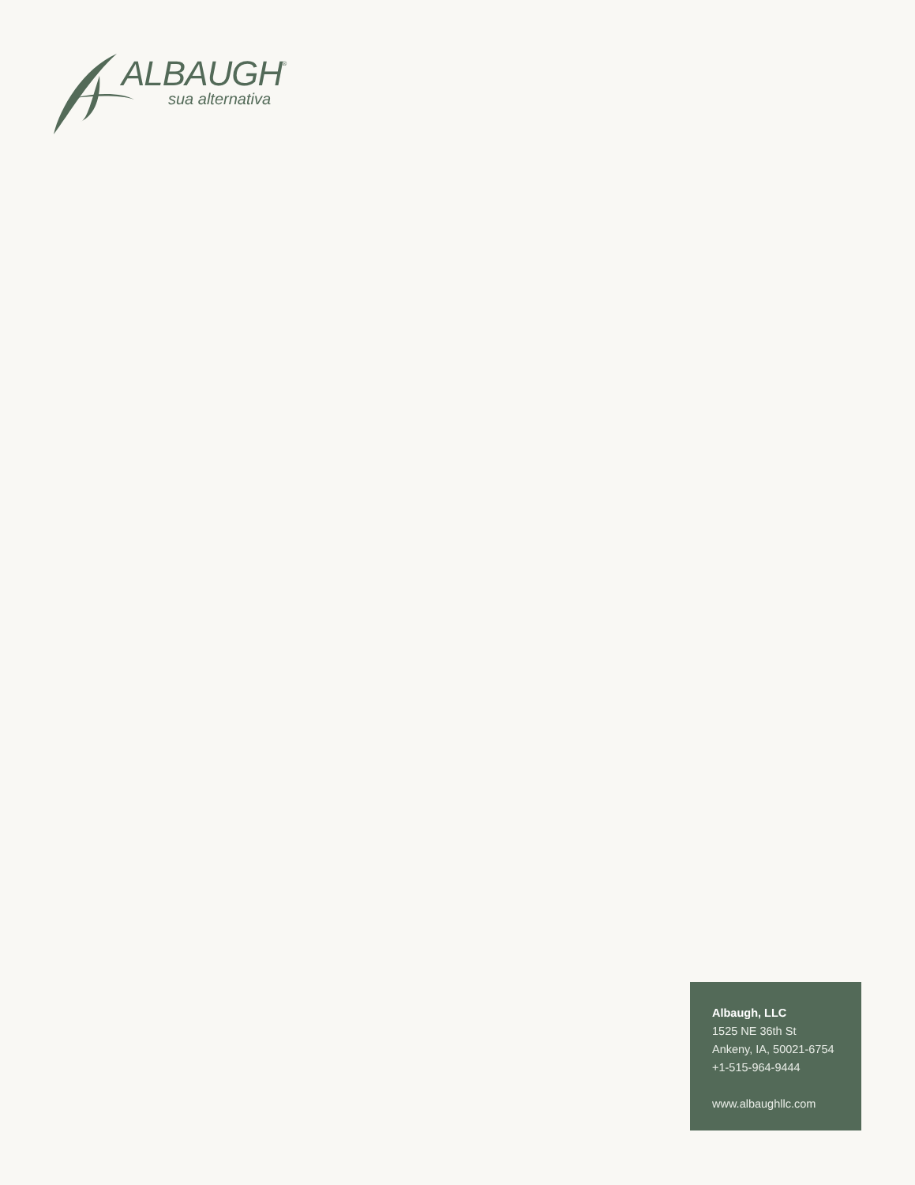ALBAUGH<sup>®</sup>
sua alternativa
Albaugh, LLC
1525 NE 36th St
Ankeny, IA, 50021-6754
+1-515-964-9444
www.albaughllc.com